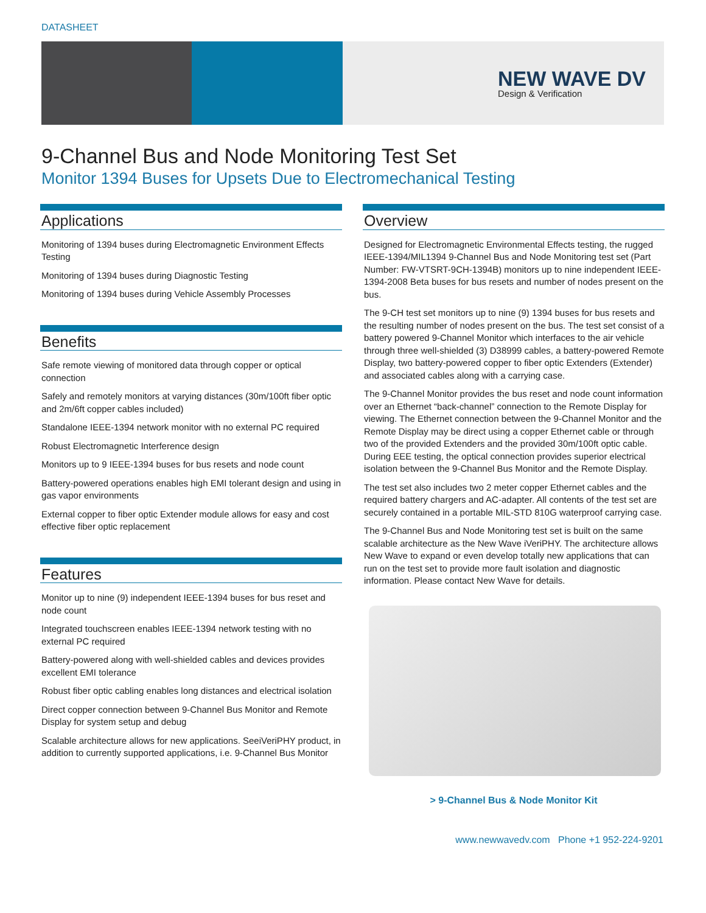DATASHEET
NEW WAVE DV
Design & Verification
9-Channel Bus and Node Monitoring Test Set
Monitor 1394 Buses for Upsets Due to Electromechanical Testing
Applications
Monitoring of 1394 buses during Electromagnetic Environment Effects Testing
Monitoring of 1394 buses during Diagnostic Testing
Monitoring of 1394 buses during Vehicle Assembly Processes
Benefits
Safe remote viewing of monitored data through copper or optical connection
Safely and remotely monitors at varying distances (30m/100ft fiber optic and 2m/6ft copper cables included)
Standalone IEEE-1394 network monitor with no external PC required
Robust Electromagnetic Interference design
Monitors up to 9 IEEE-1394 buses for bus resets and node count
Battery-powered operations enables high EMI tolerant design and using in gas vapor environments
External copper to fiber optic Extender module allows for easy and cost effective fiber optic replacement
Features
Monitor up to nine (9) independent IEEE-1394 buses for bus reset and node count
Integrated touchscreen enables IEEE-1394 network testing with no external PC required
Battery-powered along with well-shielded cables and devices provides excellent EMI tolerance
Robust fiber optic cabling enables long distances and electrical isolation
Direct copper connection between 9-Channel Bus Monitor and Remote Display for system setup and debug
Scalable architecture allows for new applications. SeeiVeriPHY product, in addition to currently supported applications, i.e. 9-Channel Bus Monitor
Overview
Designed for Electromagnetic Environmental Effects testing, the rugged IEEE-1394/MIL1394 9-Channel Bus and Node Monitoring test set (Part Number: FW-VTSRT-9CH-1394B) monitors up to nine independent IEEE-1394-2008 Beta buses for bus resets and number of nodes present on the bus.
The 9-CH test set monitors up to nine (9) 1394 buses for bus resets and the resulting number of nodes present on the bus. The test set consist of a battery powered 9-Channel Monitor which interfaces to the air vehicle through three well-shielded (3) D38999 cables, a battery-powered Remote Display, two battery-powered copper to fiber optic Extenders (Extender) and associated cables along with a carrying case.
The 9-Channel Monitor provides the bus reset and node count information over an Ethernet “back-channel” connection to the Remote Display for viewing. The Ethernet connection between the 9-Channel Monitor and the Remote Display may be direct using a copper Ethernet cable or through two of the provided Extenders and the provided 30m/100ft optic cable. During EEE testing, the optical connection provides superior electrical isolation between the 9-Channel Bus Monitor and the Remote Display.
The test set also includes two 2 meter copper Ethernet cables and the required battery chargers and AC-adapter. All contents of the test set are securely contained in a portable MIL-STD 810G waterproof carrying case.
The 9-Channel Bus and Node Monitoring test set is built on the same scalable architecture as the New Wave iVeriPHY. The architecture allows New Wave to expand or even develop totally new applications that can run on the test set to provide more fault isolation and diagnostic information. Please contact New Wave for details.
> 9-Channel Bus & Node Monitor Kit
www.newwavedv.com Phone +1 952-224-9201